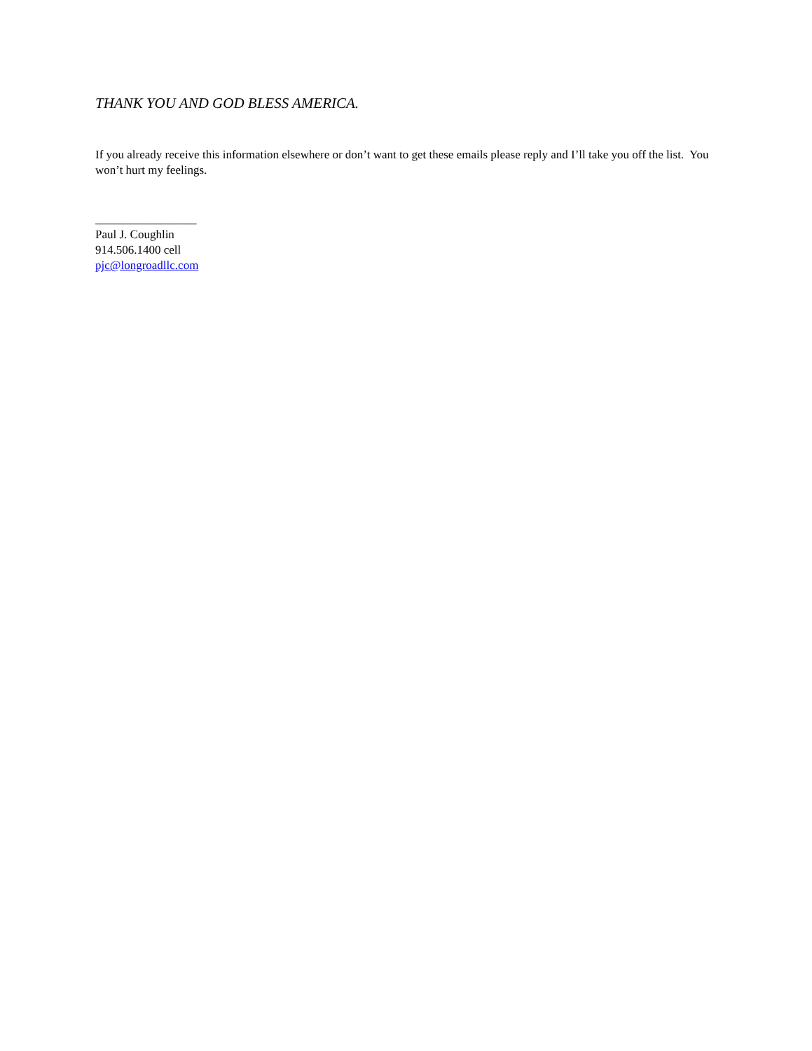THANK YOU AND GOD BLESS AMERICA.
If you already receive this information elsewhere or don’t want to get these emails please reply and I’ll take you off the list. You won’t hurt my feelings.
_________________
Paul J. Coughlin
914.506.1400 cell
pjc@longroadllc.com